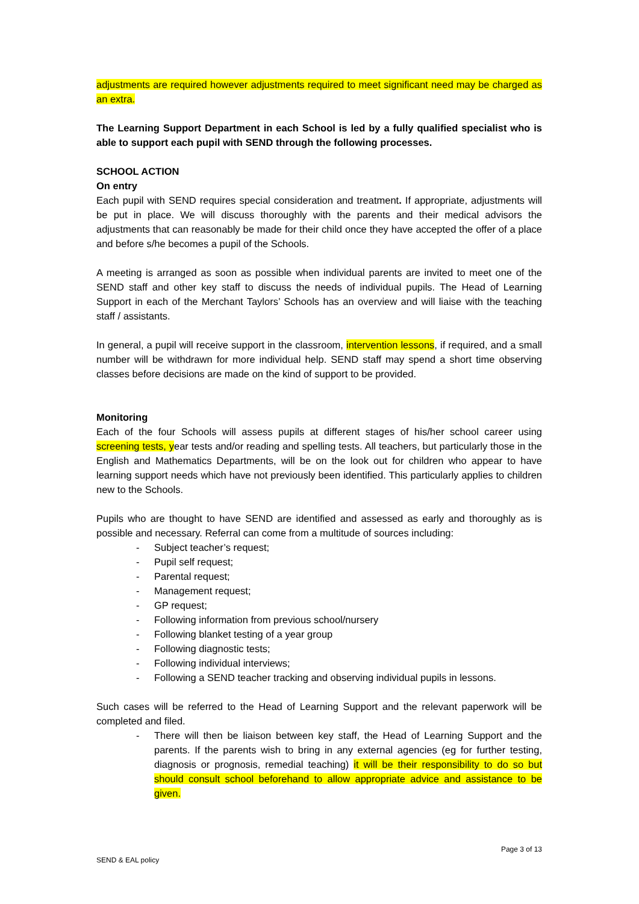adjustments are required however adjustments required to meet significant need may be charged as an extra.
The Learning Support Department in each School is led by a fully qualified specialist who is able to support each pupil with SEND through the following processes.
SCHOOL ACTION
On entry
Each pupil with SEND requires special consideration and treatment. If appropriate, adjustments will be put in place. We will discuss thoroughly with the parents and their medical advisors the adjustments that can reasonably be made for their child once they have accepted the offer of a place and before s/he becomes a pupil of the Schools.
A meeting is arranged as soon as possible when individual parents are invited to meet one of the SEND staff and other key staff to discuss the needs of individual pupils. The Head of Learning Support in each of the Merchant Taylors’ Schools has an overview and will liaise with the teaching staff / assistants.
In general, a pupil will receive support in the classroom, intervention lessons, if required, and a small number will be withdrawn for more individual help. SEND staff may spend a short time observing classes before decisions are made on the kind of support to be provided.
Monitoring
Each of the four Schools will assess pupils at different stages of his/her school career using screening tests, year tests and/or reading and spelling tests. All teachers, but particularly those in the English and Mathematics Departments, will be on the look out for children who appear to have learning support needs which have not previously been identified. This particularly applies to children new to the Schools.
Pupils who are thought to have SEND are identified and assessed as early and thoroughly as is possible and necessary. Referral can come from a multitude of sources including:
- Subject teacher’s request;
- Pupil self request;
- Parental request;
- Management request;
- GP request;
- Following information from previous school/nursery
- Following blanket testing of a year group
- Following diagnostic tests;
- Following individual interviews;
- Following a SEND teacher tracking and observing individual pupils in lessons.
Such cases will be referred to the Head of Learning Support and the relevant paperwork will be completed and filed.
- There will then be liaison between key staff, the Head of Learning Support and the parents. If the parents wish to bring in any external agencies (eg for further testing, diagnosis or prognosis, remedial teaching) it will be their responsibility to do so but should consult school beforehand to allow appropriate advice and assistance to be given.
Page 3 of 13
SEND & EAL policy